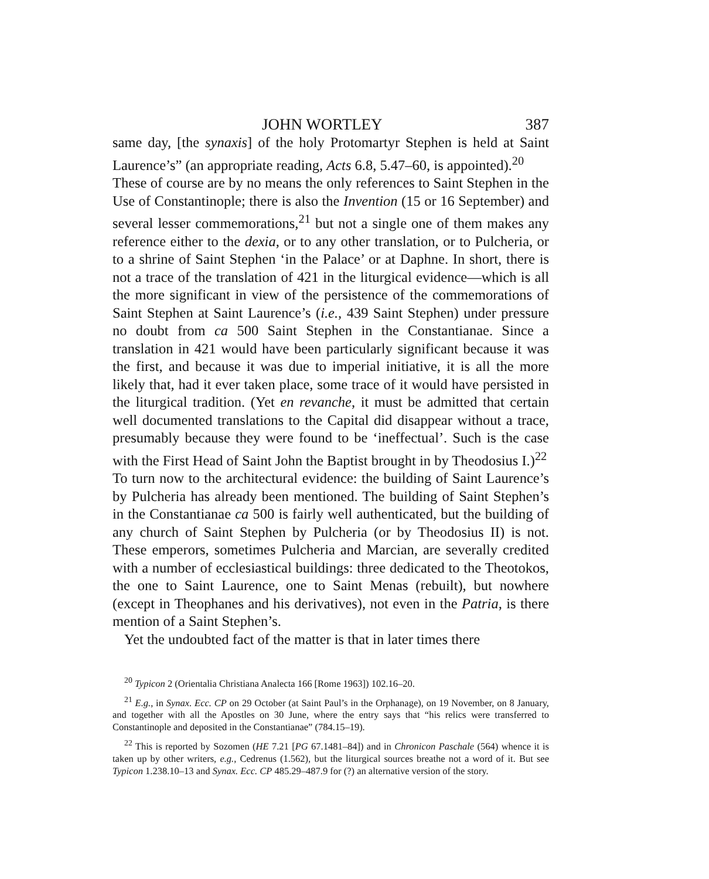JOHN WORTLEY 387
same day, [the synaxis] of the holy Protomartyr Stephen is held at Saint Laurence’s” (an appropriate reading, Acts 6.8, 5.47–60, is appointed).<sup>20</sup>
These of course are by no means the only references to Saint Stephen in the Use of Constantinople; there is also the Invention (15 or 16 September) and several lesser commemorations,<sup>21</sup> but not a single one of them makes any reference either to the dexia, or to any other translation, or to Pulcheria, or to a shrine of Saint Stephen ‘in the Palace’ or at Daphne. In short, there is not a trace of the translation of 421 in the liturgical evidence—which is all the more significant in view of the persistence of the commemorations of Saint Stephen at Saint Laurence’s (i.e., 439 Saint Stephen) under pressure no doubt from ca 500 Saint Stephen in the Constantianae. Since a translation in 421 would have been particularly significant because it was the first, and because it was due to imperial initiative, it is all the more likely that, had it ever taken place, some trace of it would have persisted in the liturgical tradition. (Yet en revanche, it must be admitted that certain well documented translations to the Capital did disappear without a trace, presumably because they were found to be ‘ineffectual’. Such is the case with the First Head of Saint John the Baptist brought in by Theodosius I.)<sup>22</sup>
To turn now to the architectural evidence: the building of Saint Laurence’s by Pulcheria has already been mentioned. The building of Saint Stephen’s in the Constantianae ca 500 is fairly well authenticated, but the building of any church of Saint Stephen by Pulcheria (or by Theodosius II) is not. These emperors, sometimes Pulcheria and Marcian, are severally credited with a number of ecclesiastical buildings: three dedicated to the Theotokos, the one to Saint Laurence, one to Saint Menas (rebuilt), but nowhere (except in Theophanes and his derivatives), not even in the Patria, is there mention of a Saint Stephen’s.
Yet the undoubted fact of the matter is that in later times there
<sup>20</sup> Typicon 2 (Orientalia Christiana Analecta 166 [Rome 1963]) 102.16–20.
<sup>21</sup> E.g., in Synax. Ecc. CP on 29 October (at Saint Paul’s in the Orphanage), on 19 November, on 8 January, and together with all the Apostles on 30 June, where the entry says that “his relics were transferred to Constantinople and deposited in the Constantianae” (784.15–19).
<sup>22</sup> This is reported by Sozomen (HE 7.21 [PG 67.1481–84]) and in Chronicon Paschale (564) whence it is taken up by other writers, e.g., Cedrenus (1.562), but the liturgical sources breathe not a word of it. But see Typicon 1.238.10–13 and Synax. Ecc. CP 485.29–487.9 for (?) an alternative version of the story.